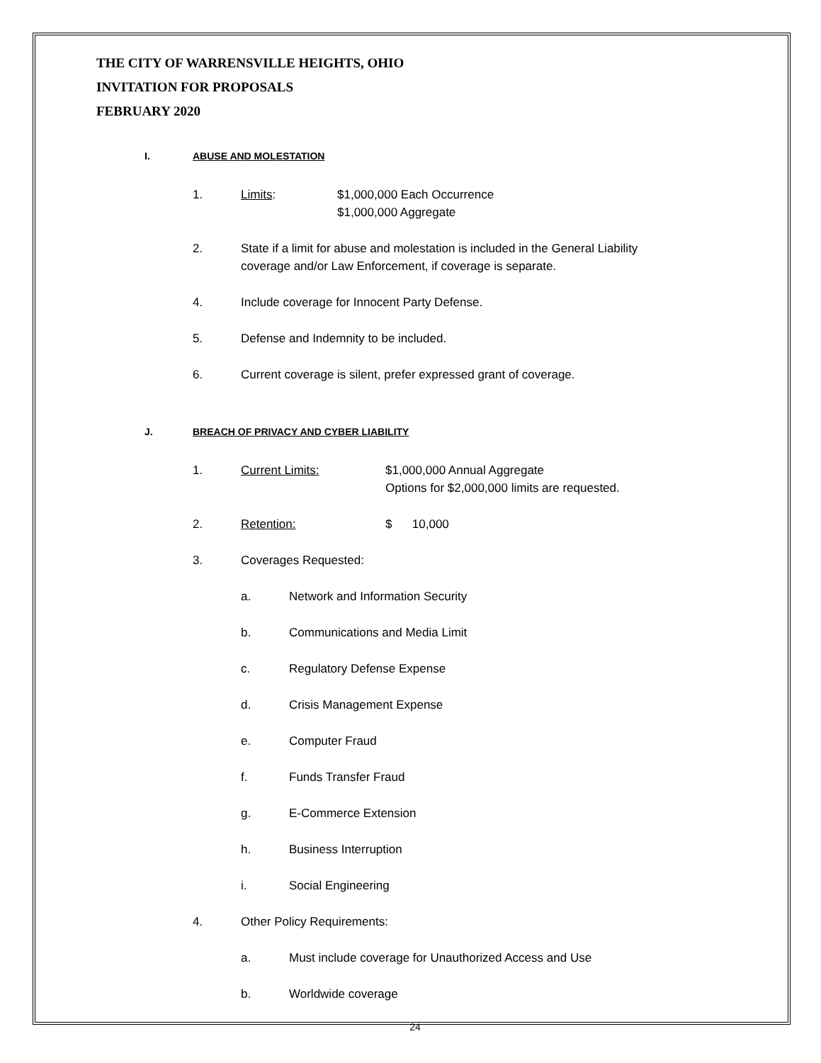THE CITY OF WARRENSVILLE HEIGHTS, OHIO
INVITATION FOR PROPOSALS
FEBRUARY 2020
I. ABUSE AND MOLESTATION
1. Limits: $1,000,000 Each Occurrence
$1,000,000 Aggregate
2. State if a limit for abuse and molestation is included in the General Liability
coverage and/or Law Enforcement, if coverage is separate.
4. Include coverage for Innocent Party Defense.
5. Defense and Indemnity to be included.
6. Current coverage is silent, prefer expressed grant of coverage.
J. BREACH OF PRIVACY AND CYBER LIABILITY
1. Current Limits: $1,000,000 Annual Aggregate
Options for $2,000,000 limits are requested.
2. Retention: $ 10,000
3. Coverages Requested:
a. Network and Information Security
b. Communications and Media Limit
c. Regulatory Defense Expense
d. Crisis Management Expense
e. Computer Fraud
f. Funds Transfer Fraud
g. E-Commerce Extension
h. Business Interruption
i. Social Engineering
4. Other Policy Requirements:
a. Must include coverage for Unauthorized Access and Use
b. Worldwide coverage
24